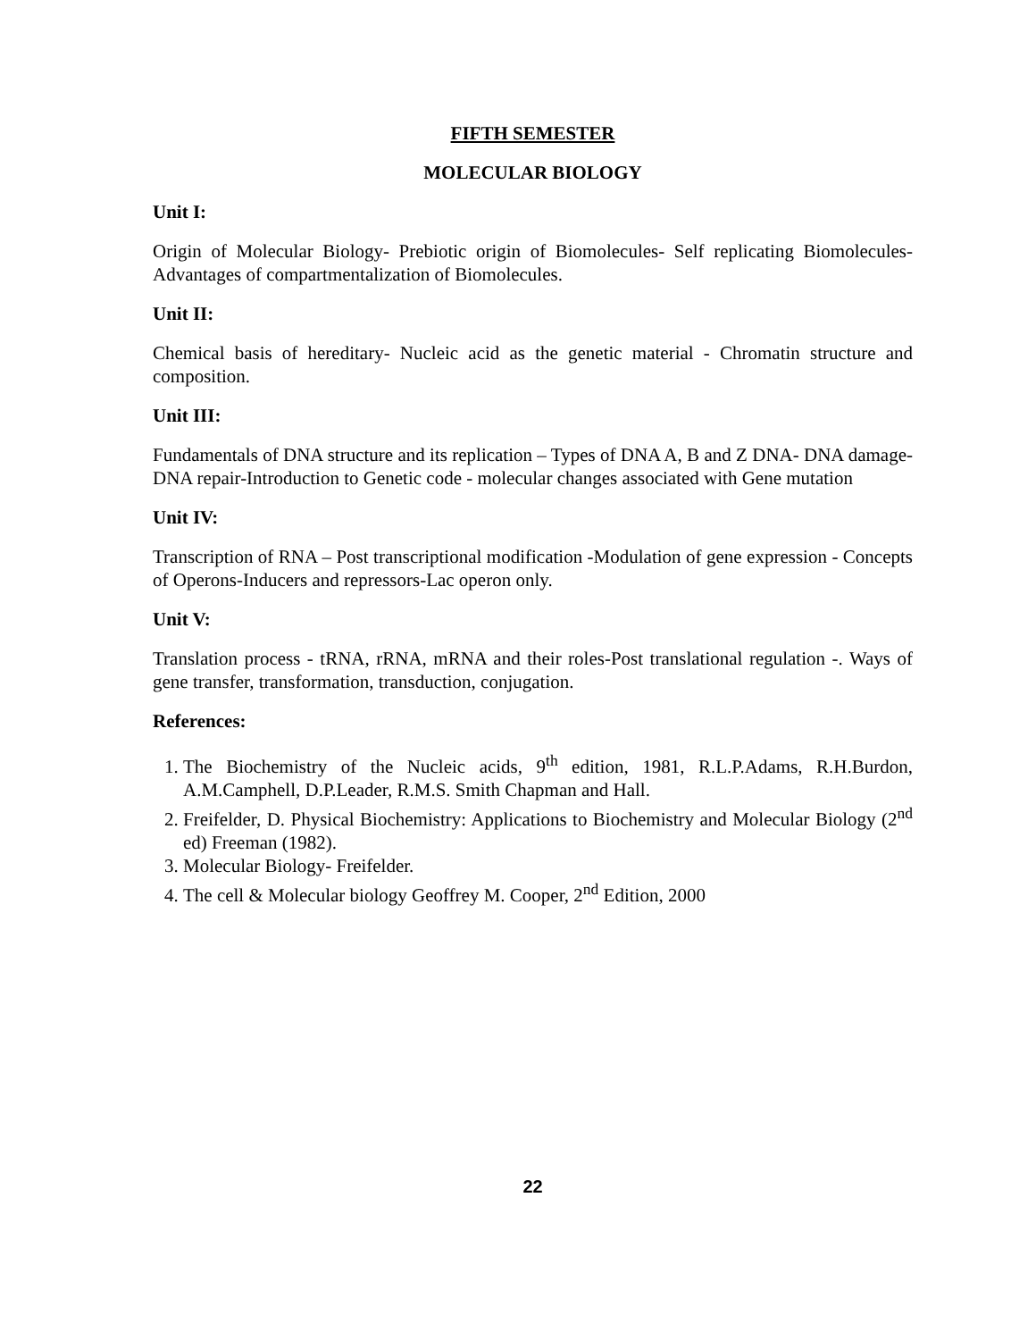FIFTH SEMESTER
MOLECULAR BIOLOGY
Unit I:
Origin of Molecular Biology- Prebiotic origin of Biomolecules- Self replicating Biomolecules- Advantages of compartmentalization of Biomolecules.
Unit II:
Chemical basis of hereditary- Nucleic acid as the genetic material - Chromatin structure and composition.
Unit III:
Fundamentals of DNA structure and its replication – Types of DNA A, B and Z DNA- DNA damage-DNA repair-Introduction to Genetic code - molecular changes associated with Gene mutation
Unit IV:
Transcription of RNA – Post transcriptional modification -Modulation of gene expression - Concepts of Operons-Inducers and repressors-Lac operon only.
Unit V:
Translation process - tRNA, rRNA, mRNA and their roles-Post translational regulation -. Ways of gene transfer, transformation, transduction, conjugation.
References:
1. The Biochemistry of the Nucleic acids, 9<sup>th</sup> edition, 1981, R.L.P.Adams, R.H.Burdon, A.M.Camphell, D.P.Leader, R.M.S. Smith Chapman and Hall.
2. Freifelder, D. Physical Biochemistry: Applications to Biochemistry and Molecular Biology (2<sup>nd</sup> ed) Freeman (1982).
3. Molecular Biology- Freifelder.
4. The cell & Molecular biology Geoffrey M. Cooper, 2<sup>nd</sup> Edition, 2000
22